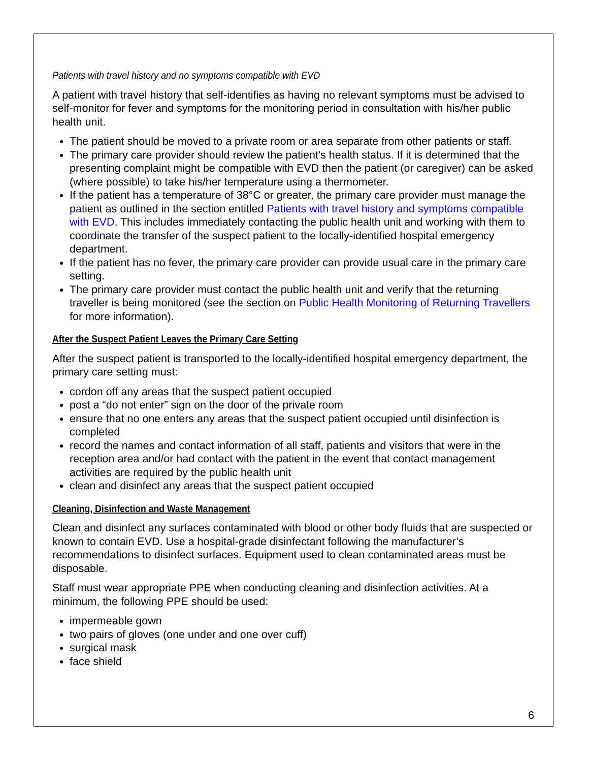Patients with travel history and no symptoms compatible with EVD
A patient with travel history that self-identifies as having no relevant symptoms must be advised to self-monitor for fever and symptoms for the monitoring period in consultation with his/her public health unit.
The patient should be moved to a private room or area separate from other patients or staff.
The primary care provider should review the patient's health status. If it is determined that the presenting complaint might be compatible with EVD then the patient (or caregiver) can be asked (where possible) to take his/her temperature using a thermometer.
If the patient has a temperature of 38°C or greater, the primary care provider must manage the patient as outlined in the section entitled Patients with travel history and symptoms compatible with EVD. This includes immediately contacting the public health unit and working with them to coordinate the transfer of the suspect patient to the locally-identified hospital emergency department.
If the patient has no fever, the primary care provider can provide usual care in the primary care setting.
The primary care provider must contact the public health unit and verify that the returning traveller is being monitored (see the section on Public Health Monitoring of Returning Travellers for more information).
After the Suspect Patient Leaves the Primary Care Setting
After the suspect patient is transported to the locally-identified hospital emergency department, the primary care setting must:
cordon off any areas that the suspect patient occupied
post a “do not enter” sign on the door of the private room
ensure that no one enters any areas that the suspect patient occupied until disinfection is completed
record the names and contact information of all staff, patients and visitors that were in the reception area and/or had contact with the patient in the event that contact management activities are required by the public health unit
clean and disinfect any areas that the suspect patient occupied
Cleaning, Disinfection and Waste Management
Clean and disinfect any surfaces contaminated with blood or other body fluids that are suspected or known to contain EVD. Use a hospital-grade disinfectant following the manufacturer’s recommendations to disinfect surfaces. Equipment used to clean contaminated areas must be disposable.
Staff must wear appropriate PPE when conducting cleaning and disinfection activities. At a minimum, the following PPE should be used:
impermeable gown
two pairs of gloves (one under and one over cuff)
surgical mask
face shield
6